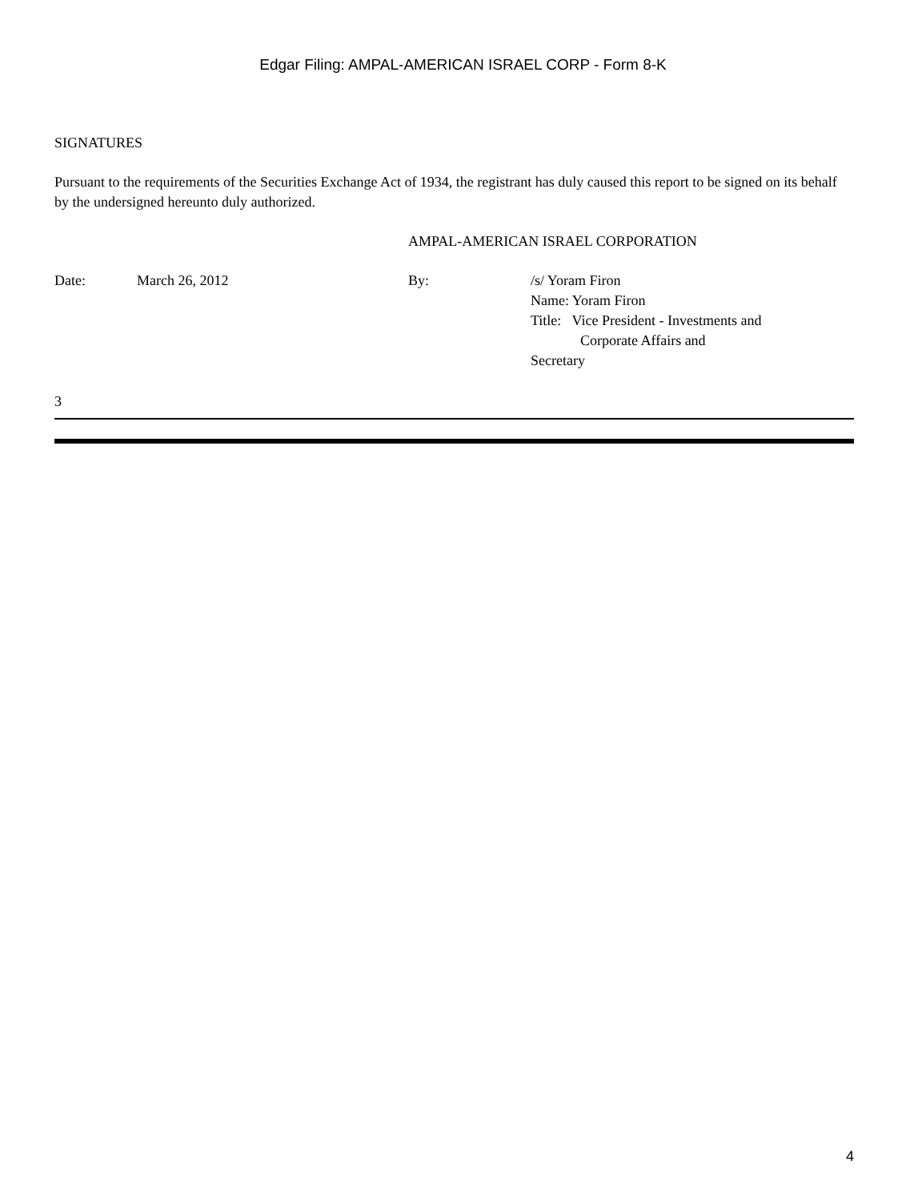Edgar Filing: AMPAL-AMERICAN ISRAEL CORP - Form 8-K
SIGNATURES
Pursuant to the requirements of the Securities Exchange Act of 1934, the registrant has duly caused this report to be signed on its behalf by the undersigned hereunto duly authorized.
AMPAL-AMERICAN ISRAEL CORPORATION
| Date: | March 26, 2012 | By: | /s/ Yoram Firon Name: Yoram Firon Title: Vice President - Investments and Corporate Affairs and Secretary |
3
4